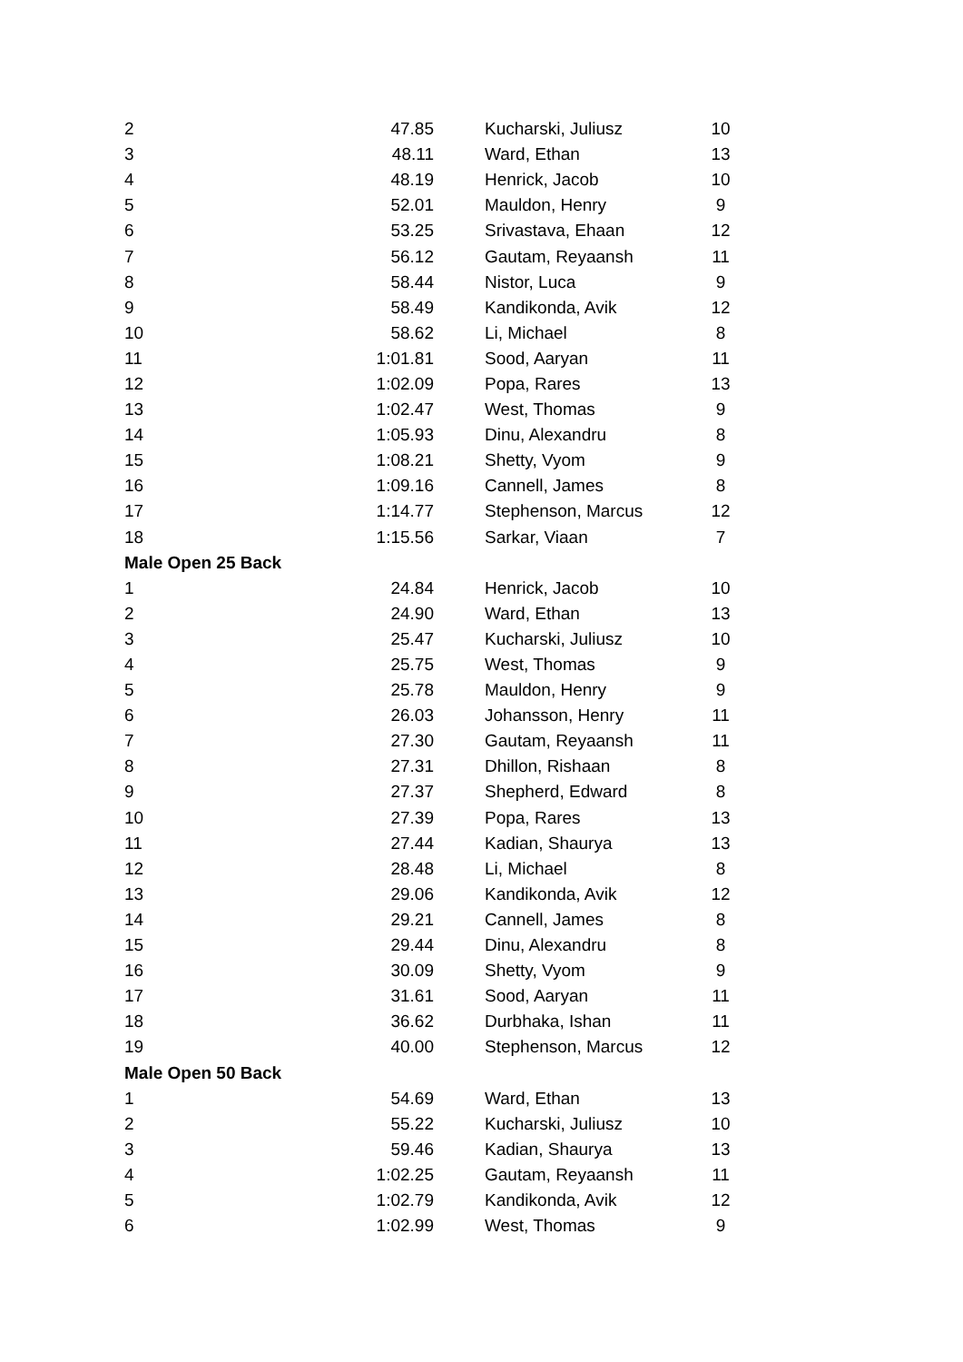| 2 | 47.85 | | Kucharski, Juliusz | 10 |
| 3 | 48.11 | | Ward, Ethan | 13 |
| 4 | 48.19 | | Henrick, Jacob | 10 |
| 5 | 52.01 | | Mauldon, Henry | 9 |
| 6 | 53.25 | | Srivastava, Ehaan | 12 |
| 7 | 56.12 | | Gautam, Reyaansh | 11 |
| 8 | 58.44 | | Nistor, Luca | 9 |
| 9 | 58.49 | | Kandikonda, Avik | 12 |
| 10 | 58.62 | | Li, Michael | 8 |
| 11 | 1:01.81 | | Sood, Aaryan | 11 |
| 12 | 1:02.09 | | Popa, Rares | 13 |
| 13 | 1:02.47 | | West, Thomas | 9 |
| 14 | 1:05.93 | | Dinu, Alexandru | 8 |
| 15 | 1:08.21 | | Shetty, Vyom | 9 |
| 16 | 1:09.16 | | Cannell, James | 8 |
| 17 | 1:14.77 | | Stephenson, Marcus | 12 |
| 18 | 1:15.56 | | Sarkar, Viaan | 7 |
| Male Open 25 Back | | | | |
| 1 | 24.84 | | Henrick, Jacob | 10 |
| 2 | 24.90 | | Ward, Ethan | 13 |
| 3 | 25.47 | | Kucharski, Juliusz | 10 |
| 4 | 25.75 | | West, Thomas | 9 |
| 5 | 25.78 | | Mauldon, Henry | 9 |
| 6 | 26.03 | | Johansson, Henry | 11 |
| 7 | 27.30 | | Gautam, Reyaansh | 11 |
| 8 | 27.31 | | Dhillon, Rishaan | 8 |
| 9 | 27.37 | | Shepherd, Edward | 8 |
| 10 | 27.39 | | Popa, Rares | 13 |
| 11 | 27.44 | | Kadian, Shaurya | 13 |
| 12 | 28.48 | | Li, Michael | 8 |
| 13 | 29.06 | | Kandikonda, Avik | 12 |
| 14 | 29.21 | | Cannell, James | 8 |
| 15 | 29.44 | | Dinu, Alexandru | 8 |
| 16 | 30.09 | | Shetty, Vyom | 9 |
| 17 | 31.61 | | Sood, Aaryan | 11 |
| 18 | 36.62 | | Durbhaka, Ishan | 11 |
| 19 | 40.00 | | Stephenson, Marcus | 12 |
| Male Open 50 Back | | | | |
| 1 | 54.69 | | Ward, Ethan | 13 |
| 2 | 55.22 | | Kucharski, Juliusz | 10 |
| 3 | 59.46 | | Kadian, Shaurya | 13 |
| 4 | 1:02.25 | | Gautam, Reyaansh | 11 |
| 5 | 1:02.79 | | Kandikonda, Avik | 12 |
| 6 | 1:02.99 | | West, Thomas | 9 |